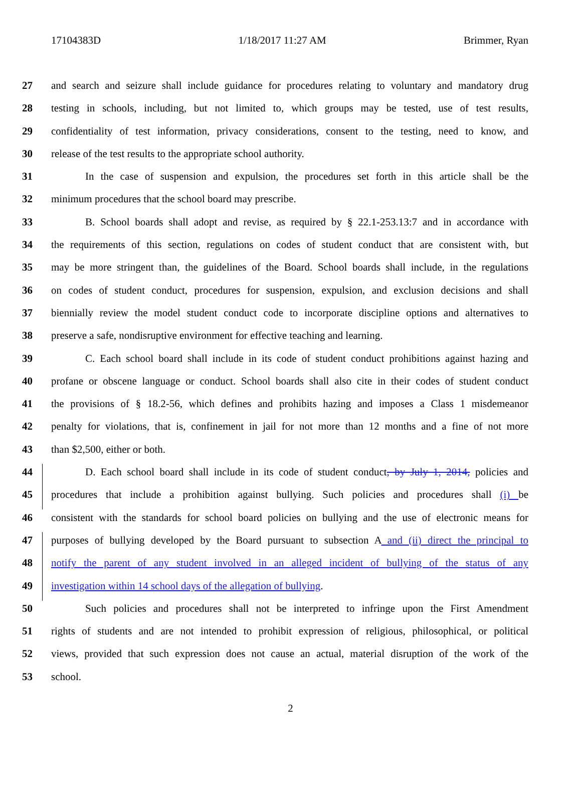17104383D 1/18/2017 11:27 AM Brimmer, Ryan
27 and search and seizure shall include guidance for procedures relating to voluntary and mandatory drug
28 testing in schools, including, but not limited to, which groups may be tested, use of test results,
29 confidentiality of test information, privacy considerations, consent to the testing, need to know, and
30 release of the test results to the appropriate school authority.
31 In the case of suspension and expulsion, the procedures set forth in this article shall be the
32 minimum procedures that the school board may prescribe.
33 B. School boards shall adopt and revise, as required by § 22.1-253.13:7 and in accordance with
34 the requirements of this section, regulations on codes of student conduct that are consistent with, but
35 may be more stringent than, the guidelines of the Board. School boards shall include, in the regulations
36 on codes of student conduct, procedures for suspension, expulsion, and exclusion decisions and shall
37 biennially review the model student conduct code to incorporate discipline options and alternatives to
38 preserve a safe, nondisruptive environment for effective teaching and learning.
39 C. Each school board shall include in its code of student conduct prohibitions against hazing and
40 profane or obscene language or conduct. School boards shall also cite in their codes of student conduct
41 the provisions of § 18.2-56, which defines and prohibits hazing and imposes a Class 1 misdemeanor
42 penalty for violations, that is, confinement in jail for not more than 12 months and a fine of not more
43 than $2,500, either or both.
44 D. Each school board shall include in its code of student conduct, by July 1, 2014, policies and
45 procedures that include a prohibition against bullying. Such policies and procedures shall (i) be
46 consistent with the standards for school board policies on bullying and the use of electronic means for
47 purposes of bullying developed by the Board pursuant to subsection A and (ii) direct the principal to
48 notify the parent of any student involved in an alleged incident of bullying of the status of any
49 investigation within 14 school days of the allegation of bullying.
50 Such policies and procedures shall not be interpreted to infringe upon the First Amendment
51 rights of students and are not intended to prohibit expression of religious, philosophical, or political
52 views, provided that such expression does not cause an actual, material disruption of the work of the
53 school.
2